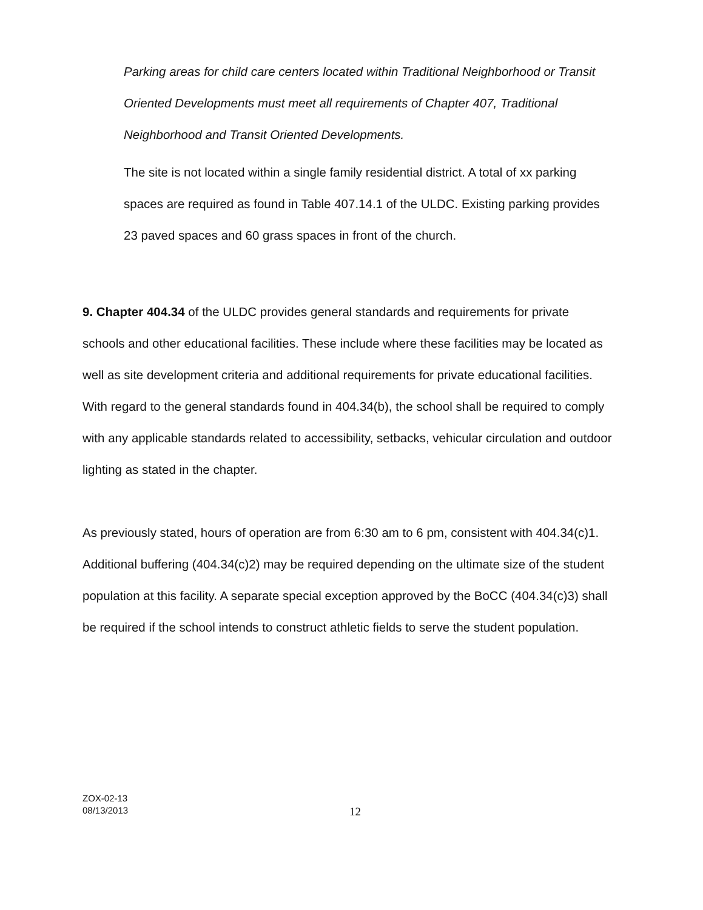Parking areas for child care centers located within Traditional Neighborhood or Transit Oriented Developments must meet all requirements of Chapter 407, Traditional Neighborhood and Transit Oriented Developments.
The site is not located within a single family residential district. A total of xx parking spaces are required as found in Table 407.14.1 of the ULDC. Existing parking provides 23 paved spaces and 60 grass spaces in front of the church.
9. Chapter 404.34 of the ULDC provides general standards and requirements for private schools and other educational facilities. These include where these facilities may be located as well as site development criteria and additional requirements for private educational facilities. With regard to the general standards found in 404.34(b), the school shall be required to comply with any applicable standards related to accessibility, setbacks, vehicular circulation and outdoor lighting as stated in the chapter.
As previously stated, hours of operation are from 6:30 am to 6 pm, consistent with 404.34(c)1. Additional buffering (404.34(c)2) may be required depending on the ultimate size of the student population at this facility. A separate special exception approved by the BoCC (404.34(c)3) shall be required if the school intends to construct athletic fields to serve the student population.
ZOX-02-13
08/13/2013
12